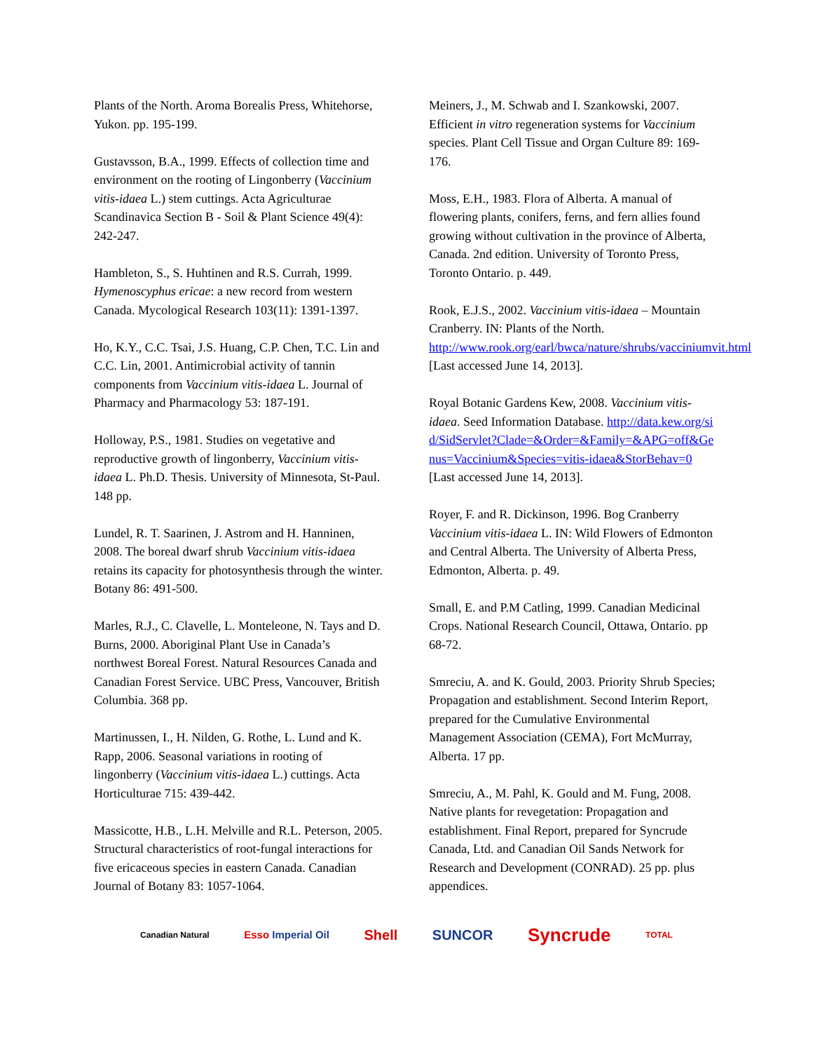Plants of the North. Aroma Borealis Press, Whitehorse, Yukon. pp. 195-199.
Gustavsson, B.A., 1999. Effects of collection time and environment on the rooting of Lingonberry (Vaccinium vitis-idaea L.) stem cuttings. Acta Agriculturae Scandinavica Section B - Soil & Plant Science 49(4): 242-247.
Hambleton, S., S. Huhtinen and R.S. Currah, 1999. Hymenoscyphus ericae: a new record from western Canada. Mycological Research 103(11): 1391-1397.
Ho, K.Y., C.C. Tsai, J.S. Huang, C.P. Chen, T.C. Lin and C.C. Lin, 2001. Antimicrobial activity of tannin components from Vaccinium vitis-idaea L. Journal of Pharmacy and Pharmacology 53: 187-191.
Holloway, P.S., 1981. Studies on vegetative and reproductive growth of lingonberry, Vaccinium vitis-idaea L. Ph.D. Thesis. University of Minnesota, St-Paul. 148 pp.
Lundel, R. T. Saarinen, J. Astrom and H. Hanninen, 2008. The boreal dwarf shrub Vaccinium vitis-idaea retains its capacity for photosynthesis through the winter. Botany 86: 491-500.
Marles, R.J., C. Clavelle, L. Monteleone, N. Tays and D. Burns, 2000. Aboriginal Plant Use in Canada’s northwest Boreal Forest. Natural Resources Canada and Canadian Forest Service. UBC Press, Vancouver, British Columbia. 368 pp.
Martinussen, I., H. Nilden, G. Rothe, L. Lund and K. Rapp, 2006. Seasonal variations in rooting of lingonberry (Vaccinium vitis-idaea L.) cuttings. Acta Horticulturae 715: 439-442.
Massicotte, H.B., L.H. Melville and R.L. Peterson, 2005. Structural characteristics of root-fungal interactions for five ericaceous species in eastern Canada. Canadian Journal of Botany 83: 1057-1064.
Meiners, J., M. Schwab and I. Szankowski, 2007. Efficient in vitro regeneration systems for Vaccinium species. Plant Cell Tissue and Organ Culture 89: 169-176.
Moss, E.H., 1983. Flora of Alberta. A manual of flowering plants, conifers, ferns, and fern allies found growing without cultivation in the province of Alberta, Canada. 2nd edition. University of Toronto Press, Toronto Ontario. p. 449.
Rook, E.J.S., 2002. Vaccinium vitis-idaea – Mountain Cranberry. IN: Plants of the North. http://www.rook.org/earl/bwca/nature/shrubs/vacciniumvit.html [Last accessed June 14, 2013].
Royal Botanic Gardens Kew, 2008. Vaccinium vitis-idaea. Seed Information Database. http://data.kew.org/sid/SidServlet?Clade=&Order=&Family=&APG=off&Genus=Vaccinium&Species=vitis-idaea&StorBehav=0 [Last accessed June 14, 2013].
Royer, F. and R. Dickinson, 1996. Bog Cranberry Vaccinium vitis-idaea L. IN: Wild Flowers of Edmonton and Central Alberta. The University of Alberta Press, Edmonton, Alberta. p. 49.
Small, E. and P.M Catling, 1999. Canadian Medicinal Crops. National Research Council, Ottawa, Ontario. pp 68-72.
Smreciu, A. and K. Gould, 2003. Priority Shrub Species; Propagation and establishment. Second Interim Report, prepared for the Cumulative Environmental Management Association (CEMA), Fort McMurray, Alberta. 17 pp.
Smreciu, A., M. Pahl, K. Gould and M. Fung, 2008. Native plants for revegetation: Propagation and establishment. Final Report, prepared for Syncrude Canada, Ltd. and Canadian Oil Sands Network for Research and Development (CONRAD). 25 pp. plus appendices.
Canadian Natural Esso Imperial Oil Shell SUNCOR Syncrude TOTAL